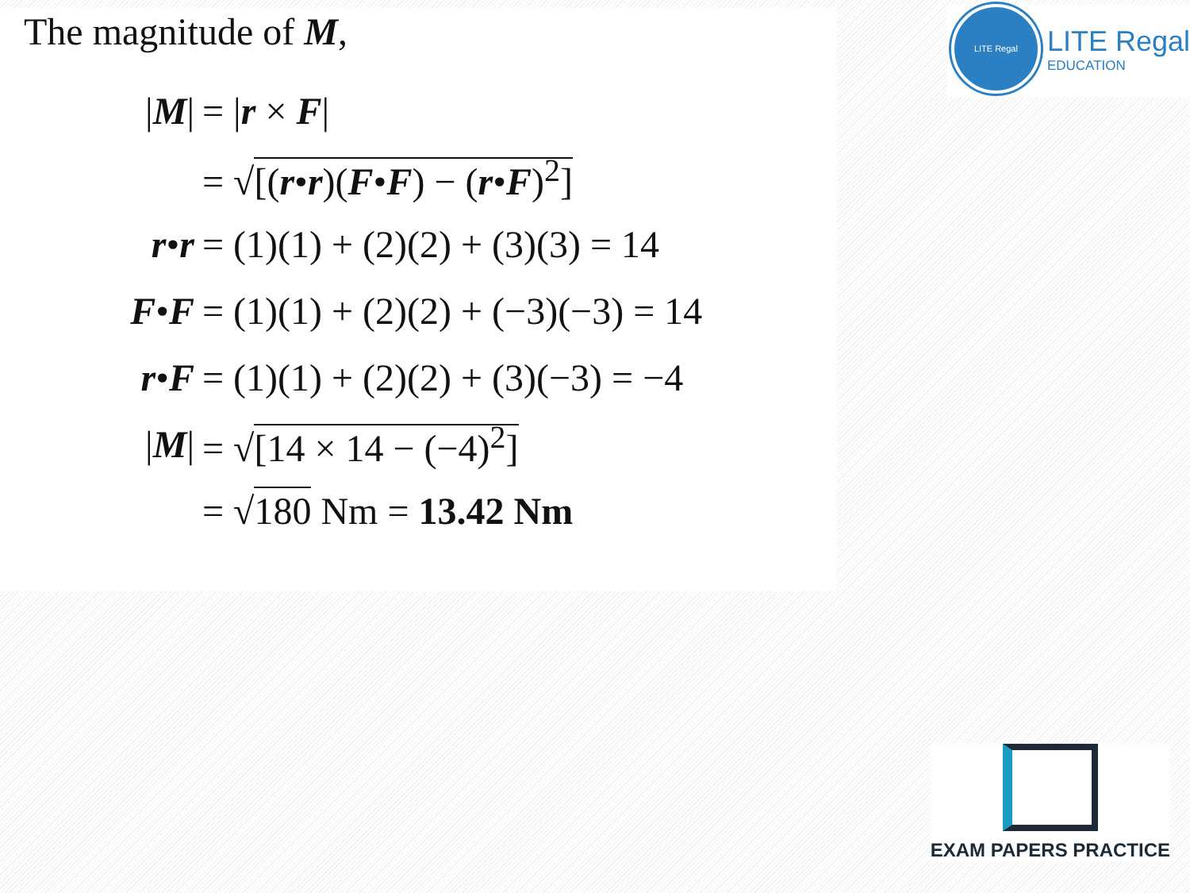The magnitude of M,
|M| = |r × F|
= √[(r•r)(F•F) − (r•F)<sup>2</sup>]
r•r = (1)(1) + (2)(2) + (3)(3) = 14
F•F = (1)(1) + (2)(2) + (−3)(−3) = 14
r•F = (1)(1) + (2)(2) + (3)(−3) = −4
|M| = √[14 × 14 − (−4)<sup>2</sup>]
= √180 Nm = 13.42 Nm
LITE Regal
LITE Regal
EDUCATION
EXAM PAPERS PRACTICE